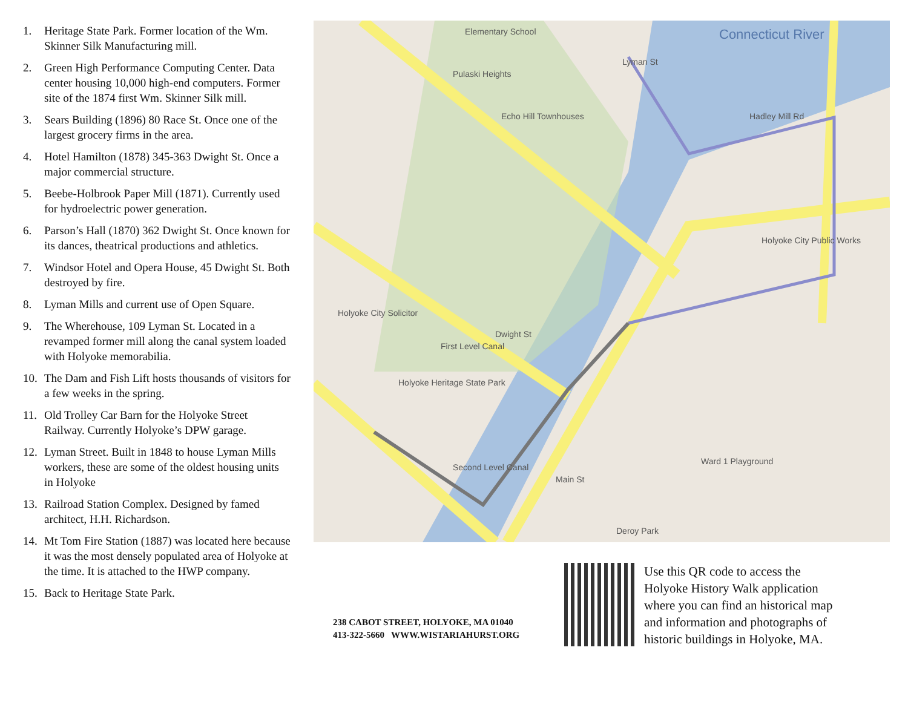1. Heritage State Park. Former location of the Wm. Skinner Silk Manufacturing mill.
2. Green High Performance Computing Center. Data center housing 10,000 high-end computers. Former site of the 1874 first Wm. Skinner Silk mill.
3. Sears Building (1896) 80 Race St. Once one of the largest grocery firms in the area.
4. Hotel Hamilton (1878) 345-363 Dwight St. Once a major commercial structure.
5. Beebe-Holbrook Paper Mill (1871). Currently used for hydroelectric power generation.
6. Parson’s Hall (1870) 362 Dwight St. Once known for its dances, theatrical productions and athletics.
7. Windsor Hotel and Opera House, 45 Dwight St. Both destroyed by fire.
8. Lyman Mills and current use of Open Square.
9. The Wherehouse, 109 Lyman St. Located in a revamped former mill along the canal system loaded with Holyoke memorabilia.
10. The Dam and Fish Lift hosts thousands of visitors for a few weeks in the spring.
11. Old Trolley Car Barn for the Holyoke Street Railway. Currently Holyoke’s DPW garage.
12. Lyman Street. Built in 1848 to house Lyman Mills workers, these are some of the oldest housing units in Holyoke
13. Railroad Station Complex. Designed by famed architect, H.H. Richardson.
14. Mt Tom Fire Station (1887) was located here because it was the most densely populated area of Holyoke at the time. It is attached to the HWP company.
15. Back to Heritage State Park.
Connecticut River Elementary School
Pulaski Heights
Echo Hill Townhouses
Holyoke Heritage State Park
First Level Canal
Second Level Canal
Holyoke City Public Works
Ward 1 Playground
Deroy Park
Holyoke City Solicitor
Lyman St
Dwight St
Main St
Hadley Mill Rd
238 CABOT STREET, HOLYOKE, MA 01040
413-322-5660 WWW.WISTARIAHURST.ORG
Use this QR code to access the Holyoke History Walk application where you can find an historical map and information and photographs of historic buildings in Holyoke, MA.